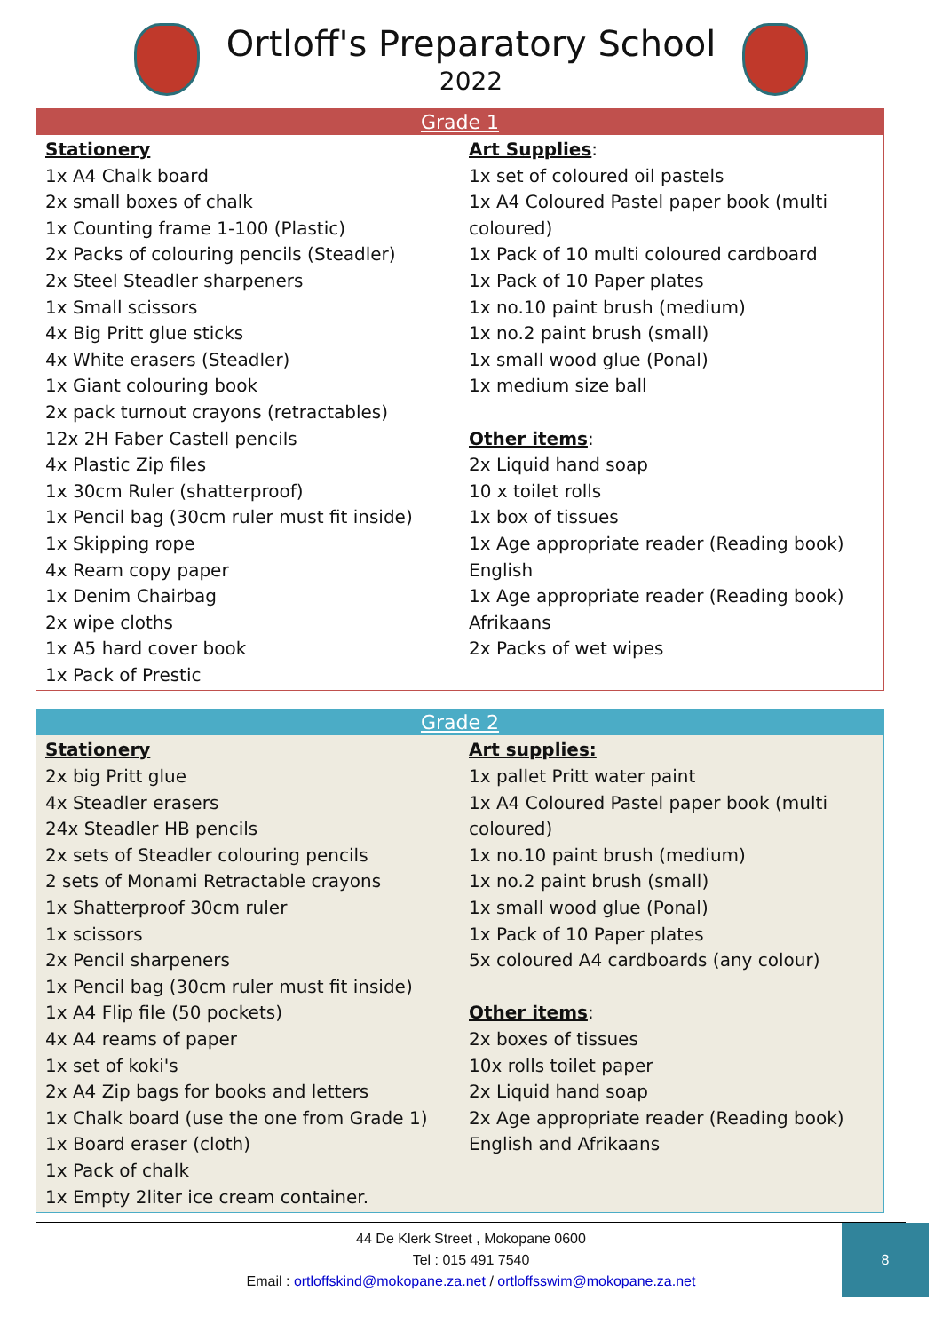Ortloff's Preparatory School
2022
| Grade 1 | |
| --- | --- |
| Stationery 1x A4 Chalk board 2x small boxes of chalk 1x Counting frame 1-100 (Plastic) 2x Packs of colouring pencils (Steadler) 2x Steel Steadler sharpeners 1x Small scissors 4x Big Pritt glue sticks 4x White erasers (Steadler) 1x Giant colouring book 2x pack turnout crayons (retractables) 12x 2H Faber Castell pencils 4x Plastic Zip files 1x 30cm Ruler (shatterproof) 1x Pencil bag (30cm ruler must fit inside) 1x Skipping rope 4x Ream copy paper 1x Denim Chairbag 2x wipe cloths 1x A5 hard cover book 1x Pack of Prestic | Art Supplies : 1x set of coloured oil pastels 1x A4 Coloured Pastel paper book (multi coloured) 1x Pack of 10 multi coloured cardboard 1x Pack of 10 Paper plates 1x no.10 paint brush (medium) 1x no.2 paint brush (small) 1x small wood glue (Ponal) 1x medium size ball Other items : 2x Liquid hand soap 10 x toilet rolls 1x box of tissues 1x Age appropriate reader (Reading book) English 1x Age appropriate reader (Reading book) Afrikaans 2x Packs of wet wipes |
| Grade 2 | |
| --- | --- |
| Stationery 2x big Pritt glue 4x Steadler erasers 24x Steadler HB pencils 2x sets of Steadler colouring pencils 2 sets of Monami Retractable crayons 1x Shatterproof 30cm ruler 1x scissors 2x Pencil sharpeners 1x Pencil bag (30cm ruler must fit inside) 1x A4 Flip file (50 pockets) 4x A4 reams of paper 1x set of koki's 2x A4 Zip bags for books and letters 1x Chalk board (use the one from Grade 1) 1x Board eraser (cloth) 1x Pack of chalk 1x Empty 2liter ice cream container. | Art supplies: 1x pallet Pritt water paint 1x A4 Coloured Pastel paper book (multi coloured) 1x no.10 paint brush (medium) 1x no.2 paint brush (small) 1x small wood glue (Ponal) 1x Pack of 10 Paper plates 5x coloured A4 cardboards (any colour) Other items : 2x boxes of tissues 10x rolls toilet paper 2x Liquid hand soap 2x Age appropriate reader (Reading book) English and Afrikaans |
44 De Klerk Street , Mokopane 0600
Tel : 015 491 7540
Email : ortloffskind@mokopane.za.net / ortloffsswim@mokopane.za.net
8